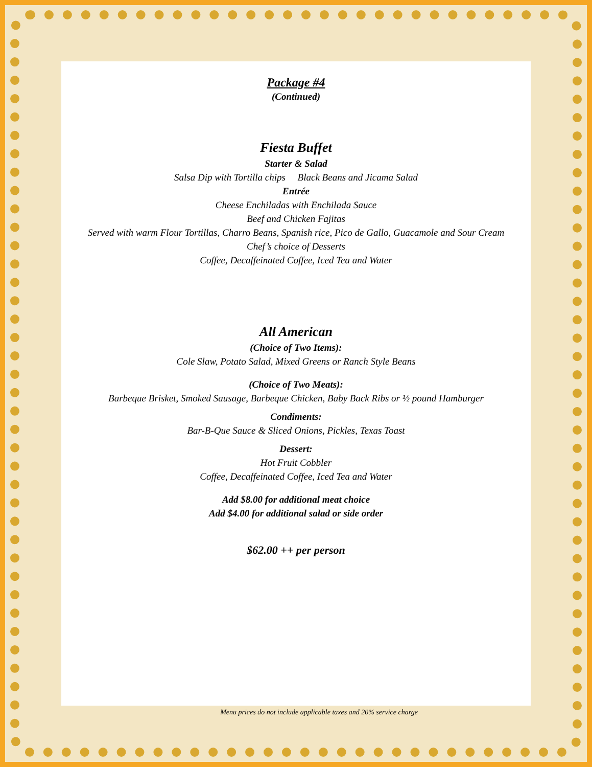Package #4
(Continued)
Fiesta Buffet
Starter & Salad
Salsa Dip with Tortilla chips Black Beans and Jicama Salad
Entrée
Cheese Enchiladas with Enchilada Sauce
Beef and Chicken Fajitas
Served with warm Flour Tortillas, Charro Beans, Spanish rice, Pico de Gallo, Guacamole and Sour Cream
Chef’s choice of Desserts
Coffee, Decaffeinated Coffee, Iced Tea and Water
All American
(Choice of Two Items):
Cole Slaw, Potato Salad, Mixed Greens or Ranch Style Beans
(Choice of Two Meats):
Barbeque Brisket, Smoked Sausage, Barbeque Chicken, Baby Back Ribs or ½ pound Hamburger
Condiments:
Bar-B-Que Sauce & Sliced Onions, Pickles, Texas Toast
Dessert:
Hot Fruit Cobbler
Coffee, Decaffeinated Coffee, Iced Tea and Water
Add $8.00 for additional meat choice
Add $4.00 for additional salad or side order
$62.00 ++ per person
Menu prices do not include applicable taxes and 20% service charge